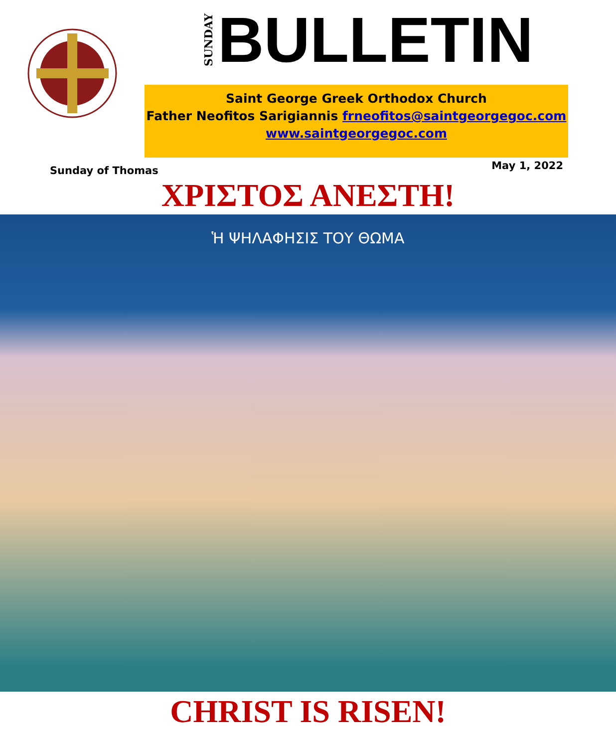SUNDAY BULLETIN
Saint George Greek Orthodox Church
Father Neofitos Sarigiannis frneofitos@saintgeorgegoc.com
www.saintgeorgegoc.com
Sunday of Thomas May 1, 2022
ΧΡΙΣΤΟΣ ΑΝΕΣΤΗ!
Ἡ ΨΗΛΑΦΗΣΙΣ ΤΟΥ ΘΩΜΑ
CHRIST IS RISEN!